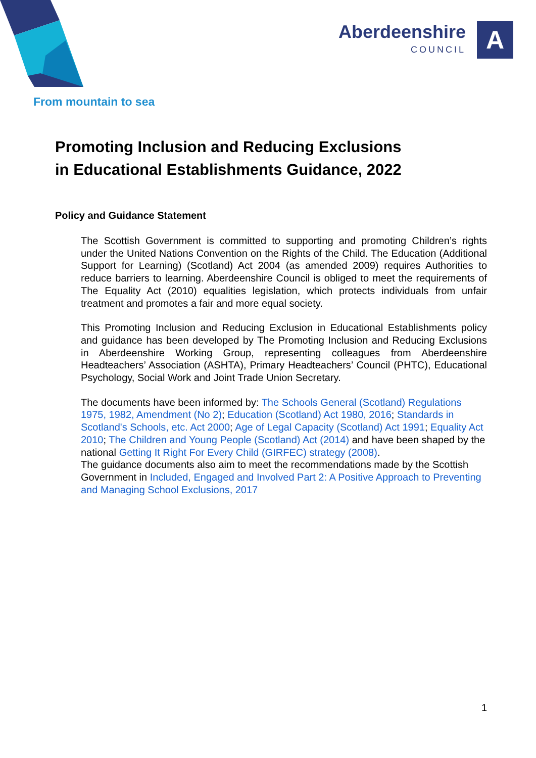From mountain to sea
Aberdeenshire
COUNCIL
A
Promoting Inclusion and Reducing Exclusions
in Educational Establishments Guidance, 2022
Policy and Guidance Statement
The Scottish Government is committed to supporting and promoting Children’s rights under the United Nations Convention on the Rights of the Child. The Education (Additional Support for Learning) (Scotland) Act 2004 (as amended 2009) requires Authorities to reduce barriers to learning. Aberdeenshire Council is obliged to meet the requirements of The Equality Act (2010) equalities legislation, which protects individuals from unfair treatment and promotes a fair and more equal society.
This Promoting Inclusion and Reducing Exclusion in Educational Establishments policy and guidance has been developed by The Promoting Inclusion and Reducing Exclusions in Aberdeenshire Working Group, representing colleagues from Aberdeenshire Headteachers’ Association (ASHTA), Primary Headteachers’ Council (PHTC), Educational Psychology, Social Work and Joint Trade Union Secretary.
The documents have been informed by: The Schools General (Scotland) Regulations 1975, 1982, Amendment (No 2); Education (Scotland) Act 1980, 2016; Standards in Scotland's Schools, etc. Act 2000; Age of Legal Capacity (Scotland) Act 1991; Equality Act 2010; The Children and Young People (Scotland) Act (2014) and have been shaped by the national Getting It Right For Every Child (GIRFEC) strategy (2008).
The guidance documents also aim to meet the recommendations made by the Scottish Government in Included, Engaged and Involved Part 2: A Positive Approach to Preventing and Managing School Exclusions, 2017
1